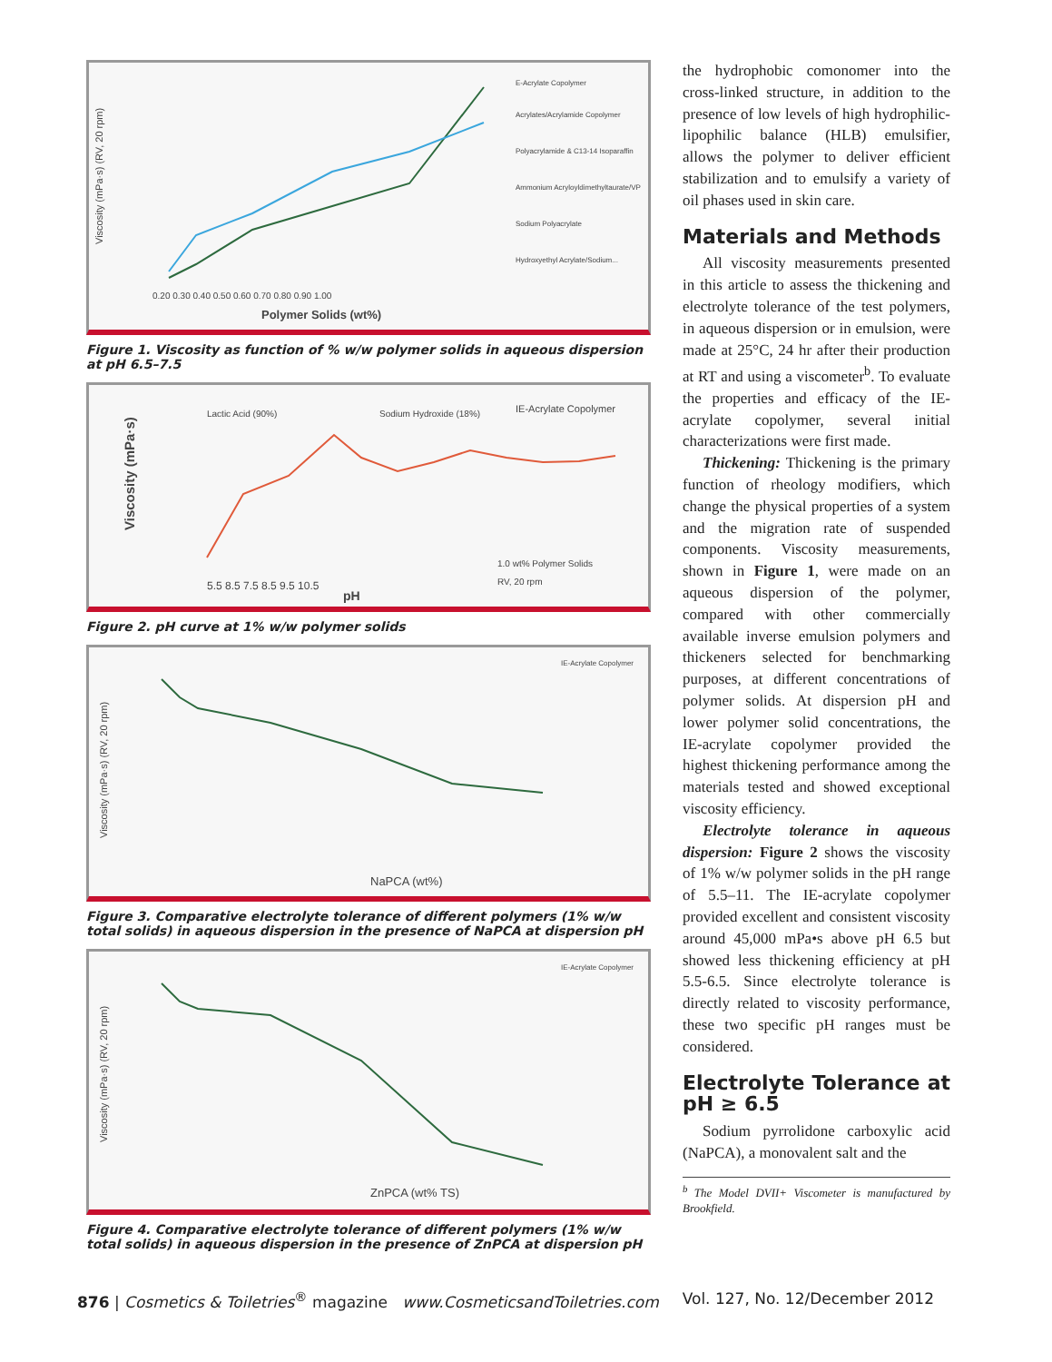Viscosity (mPa·s) (RV, 20 rpm)
Polymer Solids (wt%)
0.20 0.30 0.40 0.50 0.60 0.70 0.80 0.90 1.00
E-Acrylate Copolymer
Acrylates/Acrylamide Copolymer
Polyacrylamide & C13-14 Isoparaffin
Ammonium Acryloyldimethyltaurate/VP
Sodium Polyacrylate
Hydroxyethyl Acrylate/Sodium...
Figure 1. Viscosity as function of % w/w polymer solids in aqueous dispersion at pH 6.5–7.5
Viscosity (mPa·s)
Lactic Acid (90%)
Sodium Hydroxide (18%)
IE-Acrylate Copolymer
1.0 wt% Polymer Solids
RV, 20 rpm
5.5 8.5 7.5 8.5 9.5 10.5
pH
Figure 2. pH curve at 1% w/w polymer solids
Viscosity (mPa·s) (RV, 20 rpm)
IE-Acrylate Copolymer
NaPCA (wt%)
Figure 3. Comparative electrolyte tolerance of different polymers (1% w/w total solids) in aqueous dispersion in the presence of NaPCA at dispersion pH
Viscosity (mPa·s) (RV, 20 rpm)
IE-Acrylate Copolymer
ZnPCA (wt% TS)
Figure 4. Comparative electrolyte tolerance of different polymers (1% w/w total solids) in aqueous dispersion in the presence of ZnPCA at dispersion pH
the hydrophobic comonomer into the cross-linked structure, in addition to the presence of low levels of high hydrophilic-lipophilic balance (HLB) emulsifier, allows the polymer to deliver efficient stabilization and to emulsify a variety of oil phases used in skin care.
Materials and Methods
All viscosity measurements presented in this article to assess the thickening and electrolyte tolerance of the test polymers, in aqueous dispersion or in emulsion, were made at 25°C, 24 hr after their production at RT and using a viscometer<sup>b</sup>. To evaluate the properties and efficacy of the IE-acrylate copolymer, several initial characterizations were first made.
Thickening: Thickening is the primary function of rheology modifiers, which change the physical properties of a system and the migration rate of suspended components. Viscosity measurements, shown in Figure 1, were made on an aqueous dispersion of the polymer, compared with other commercially available inverse emulsion polymers and thickeners selected for benchmarking purposes, at different concentrations of polymer solids. At dispersion pH and lower polymer solid concentrations, the IE-acrylate copolymer provided the highest thickening performance among the materials tested and showed exceptional viscosity efficiency.
Electrolyte tolerance in aqueous dispersion: Figure 2 shows the viscosity of 1% w/w polymer solids in the pH range of 5.5–11. The IE-acrylate copolymer provided excellent and consistent viscosity around 45,000 mPa•s above pH 6.5 but showed less thickening efficiency at pH 5.5-6.5. Since electrolyte tolerance is directly related to viscosity performance, these two specific pH ranges must be considered.
Electrolyte Tolerance at pH ≥ 6.5
Sodium pyrrolidone carboxylic acid (NaPCA), a monovalent salt and the
<sup>b</sup> The Model DVII+ Viscometer is manufactured by Brookfield.
876 | Cosmetics & Toiletries<sup>®</sup> magazine www.CosmeticsandToiletries.com Vol. 127, No. 12/December 2012